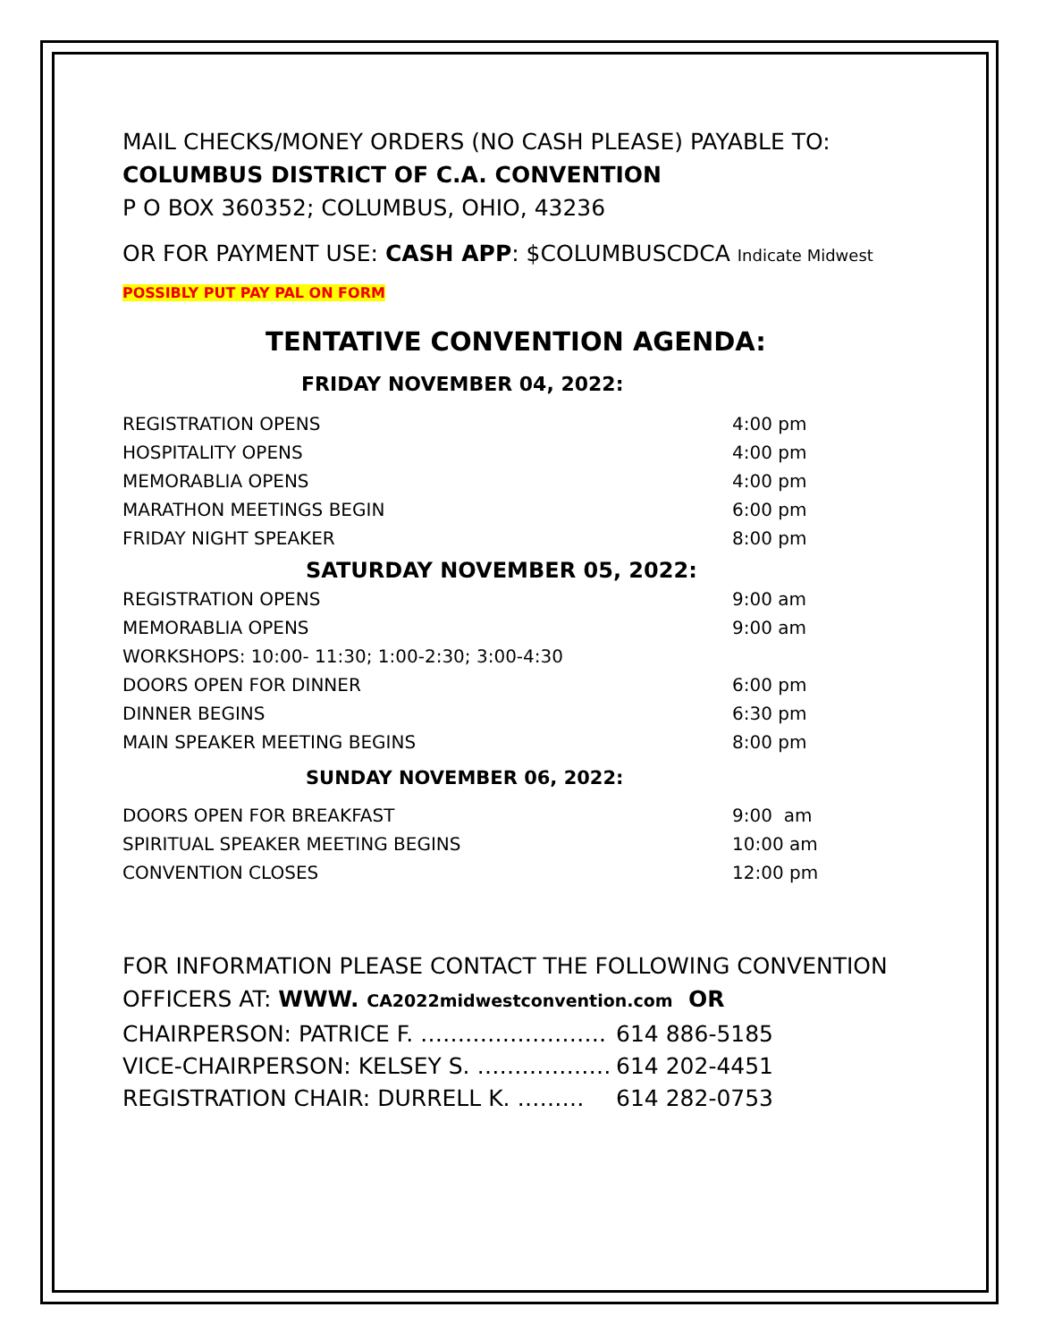MAIL CHECKS/MONEY ORDERS (NO CASH PLEASE) PAYABLE TO:
COLUMBUS DISTRICT OF C.A. CONVENTION
P O BOX 360352; COLUMBUS, OHIO, 43236
OR FOR PAYMENT USE: CASH APP: $COLUMBUSCDCA Indicate Midwest
POSSIBLY PUT PAY PAL ON FORM
TENTATIVE CONVENTION AGENDA:
FRIDAY NOVEMBER 04, 2022:
| REGISTRATION OPENS | 4:00 pm |
| HOSPITALITY OPENS | 4:00 pm |
| MEMORABLIA OPENS | 4:00 pm |
| MARATHON MEETINGS BEGIN | 6:00 pm |
| FRIDAY NIGHT SPEAKER | 8:00 pm |
| SATURDAY NOVEMBER 05, 2022: | |
| REGISTRATION OPENS | 9:00 am |
| MEMORABLIA OPENS | 9:00 am |
| WORKSHOPS: 10:00- 11:30; 1:00-2:30; 3:00-4:30 | |
| DOORS OPEN FOR DINNER | 6:00 pm |
| DINNER BEGINS | 6:30 pm |
| MAIN SPEAKER MEETING BEGINS | 8:00 pm |
| SUNDAY NOVEMBER 06, 2022: | |
| DOORS OPEN FOR BREAKFAST | 9:00 am |
| SPIRITUAL SPEAKER MEETING BEGINS | 10:00 am |
| CONVENTION CLOSES | 12:00 pm |
FOR INFORMATION PLEASE CONTACT THE FOLLOWING CONVENTION
OFFICERS AT: WWW. CA2022midwestconvention.com OR
| CHAIRPERSON: PATRICE F. ……………………. | 614 886-5185 |
| VICE-CHAIRPERSON: KELSEY S. ……………… | 614 202-4451 |
| REGISTRATION CHAIR: DURRELL K. ……… | 614 282-0753 |